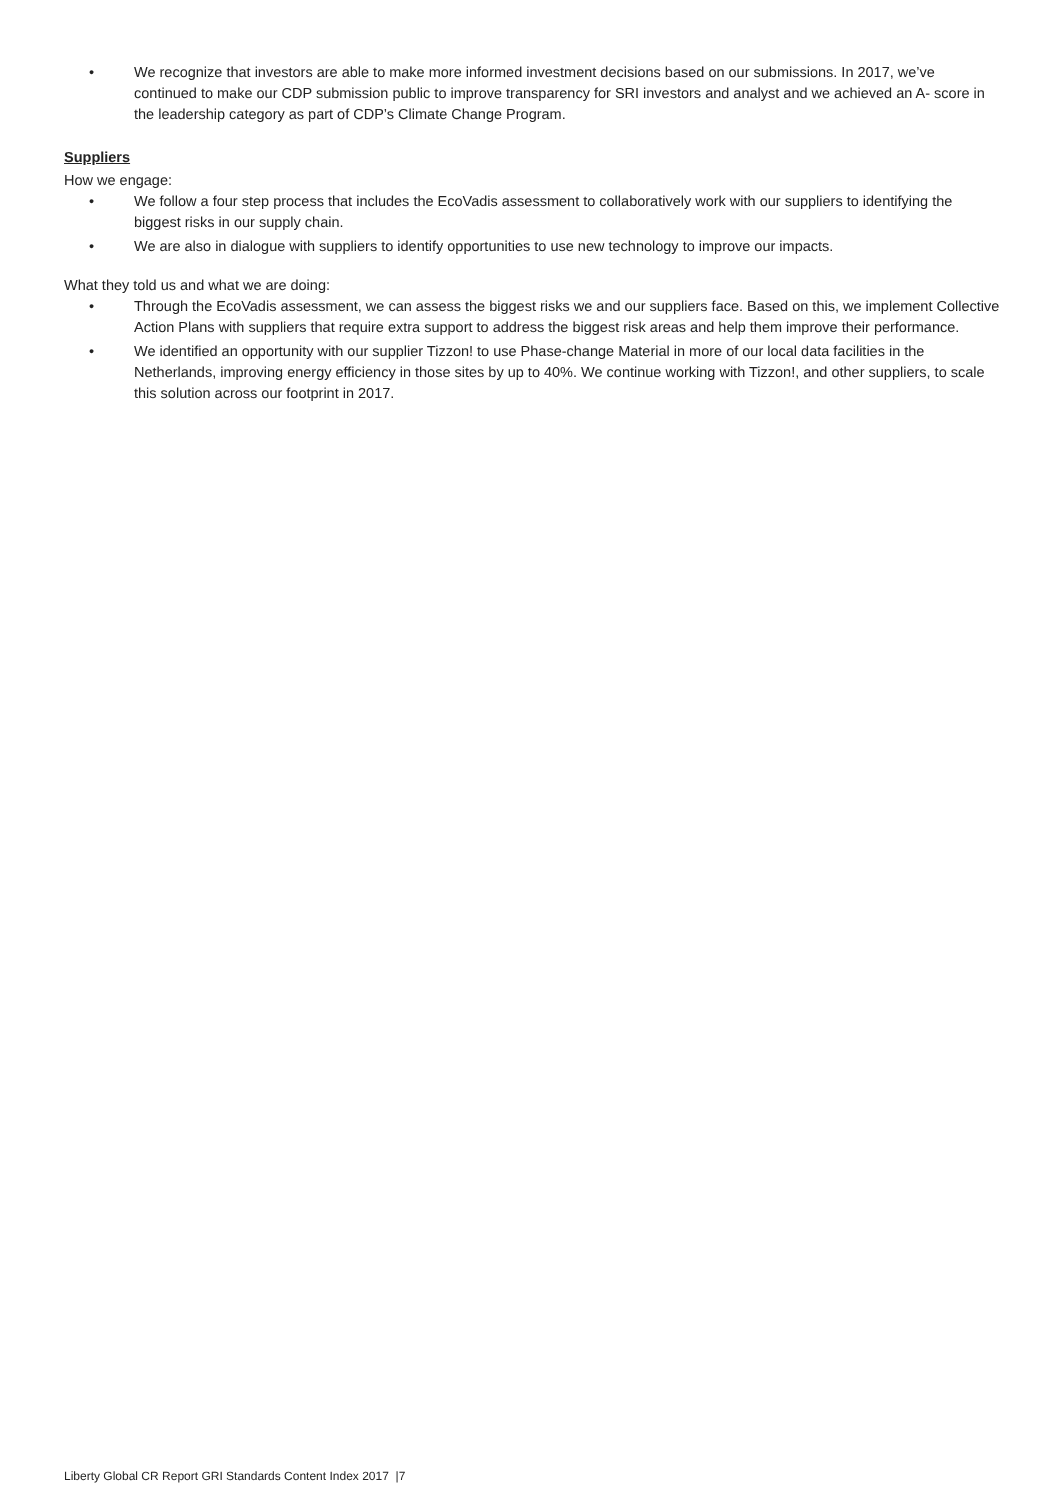• We recognize that investors are able to make more informed investment decisions based on our submissions. In 2017, we’ve continued to make our CDP submission public to improve transparency for SRI investors and analyst and we achieved an A- score in the leadership category as part of CDP’s Climate Change Program.
Suppliers
How we engage:
• We follow a four step process that includes the EcoVadis assessment to collaboratively work with our suppliers to identifying the biggest risks in our supply chain.
• We are also in dialogue with suppliers to identify opportunities to use new technology to improve our impacts.
What they told us and what we are doing:
• Through the EcoVadis assessment, we can assess the biggest risks we and our suppliers face. Based on this, we implement Collective Action Plans with suppliers that require extra support to address the biggest risk areas and help them improve their performance.
• We identified an opportunity with our supplier Tizzon! to use Phase-change Material in more of our local data facilities in the Netherlands, improving energy efficiency in those sites by up to 40%. We continue working with Tizzon!, and other suppliers, to scale this solution across our footprint in 2017.
Liberty Global CR Report GRI Standards Content Index 2017 |7